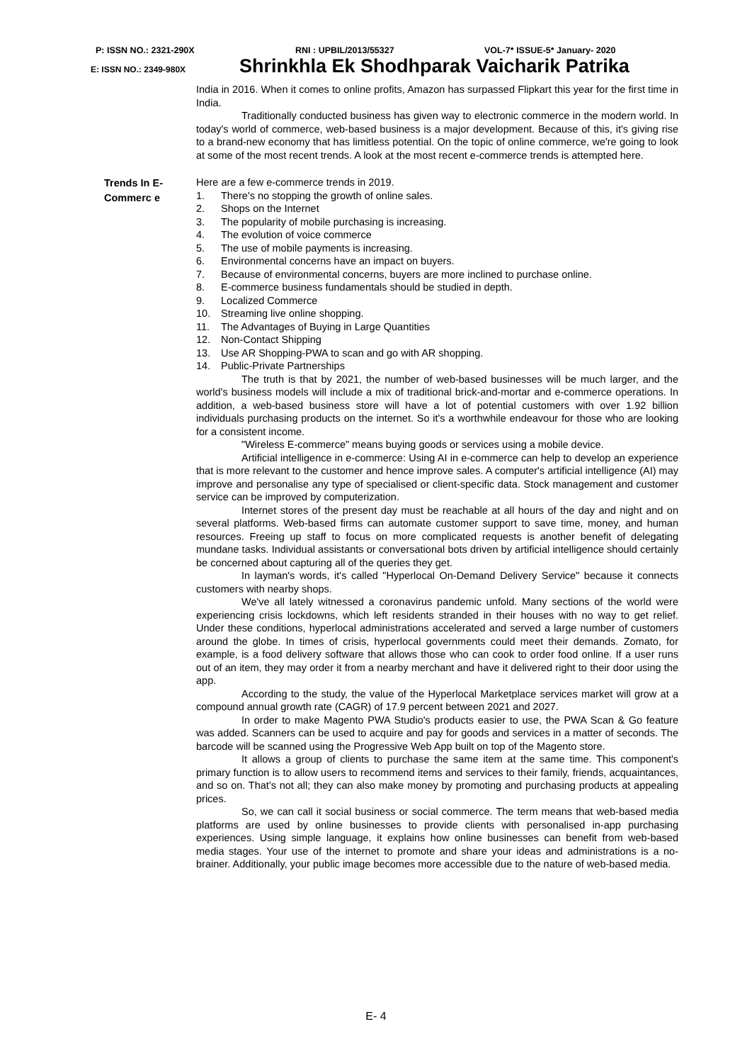P: ISSN NO.: 2321-290X RNI : UPBIL/2013/55327 VOL-7* ISSUE-5* January- 2020
E: ISSN NO.: 2349-980X Shrinkhla Ek Shodhparak Vaicharik Patrika
India in 2016. When it comes to online profits, Amazon has surpassed Flipkart this year for the first time in India.
Traditionally conducted business has given way to electronic commerce in the modern world. In today's world of commerce, web-based business is a major development. Because of this, it's giving rise to a brand-new economy that has limitless potential. On the topic of online commerce, we're going to look at some of the most recent trends. A look at the most recent e-commerce trends is attempted here.
Trends In E-Commerc e
Here are a few e-commerce trends in 2019.
1. There's no stopping the growth of online sales.
2. Shops on the Internet
3. The popularity of mobile purchasing is increasing.
4. The evolution of voice commerce
5. The use of mobile payments is increasing.
6. Environmental concerns have an impact on buyers.
7. Because of environmental concerns, buyers are more inclined to purchase online.
8. E-commerce business fundamentals should be studied in depth.
9. Localized Commerce
10. Streaming live online shopping.
11. The Advantages of Buying in Large Quantities
12. Non-Contact Shipping
13. Use AR Shopping-PWA to scan and go with AR shopping.
14. Public-Private Partnerships
The truth is that by 2021, the number of web-based businesses will be much larger, and the world's business models will include a mix of traditional brick-and-mortar and e-commerce operations. In addition, a web-based business store will have a lot of potential customers with over 1.92 billion individuals purchasing products on the internet. So it's a worthwhile endeavour for those who are looking for a consistent income.
"Wireless E-commerce" means buying goods or services using a mobile device.
Artificial intelligence in e-commerce: Using AI in e-commerce can help to develop an experience that is more relevant to the customer and hence improve sales. A computer's artificial intelligence (AI) may improve and personalise any type of specialised or client-specific data. Stock management and customer service can be improved by computerization.
Internet stores of the present day must be reachable at all hours of the day and night and on several platforms. Web-based firms can automate customer support to save time, money, and human resources. Freeing up staff to focus on more complicated requests is another benefit of delegating mundane tasks. Individual assistants or conversational bots driven by artificial intelligence should certainly be concerned about capturing all of the queries they get.
In layman's words, it's called "Hyperlocal On-Demand Delivery Service" because it connects customers with nearby shops.
We've all lately witnessed a coronavirus pandemic unfold. Many sections of the world were experiencing crisis lockdowns, which left residents stranded in their houses with no way to get relief. Under these conditions, hyperlocal administrations accelerated and served a large number of customers around the globe. In times of crisis, hyperlocal governments could meet their demands. Zomato, for example, is a food delivery software that allows those who can cook to order food online. If a user runs out of an item, they may order it from a nearby merchant and have it delivered right to their door using the app.
According to the study, the value of the Hyperlocal Marketplace services market will grow at a compound annual growth rate (CAGR) of 17.9 percent between 2021 and 2027.
In order to make Magento PWA Studio's products easier to use, the PWA Scan & Go feature was added. Scanners can be used to acquire and pay for goods and services in a matter of seconds. The barcode will be scanned using the Progressive Web App built on top of the Magento store.
It allows a group of clients to purchase the same item at the same time. This component's primary function is to allow users to recommend items and services to their family, friends, acquaintances, and so on. That's not all; they can also make money by promoting and purchasing products at appealing prices.
So, we can call it social business or social commerce. The term means that web-based media platforms are used by online businesses to provide clients with personalised in-app purchasing experiences. Using simple language, it explains how online businesses can benefit from web-based media stages. Your use of the internet to promote and share your ideas and administrations is a no-brainer. Additionally, your public image becomes more accessible due to the nature of web-based media.
E- 4